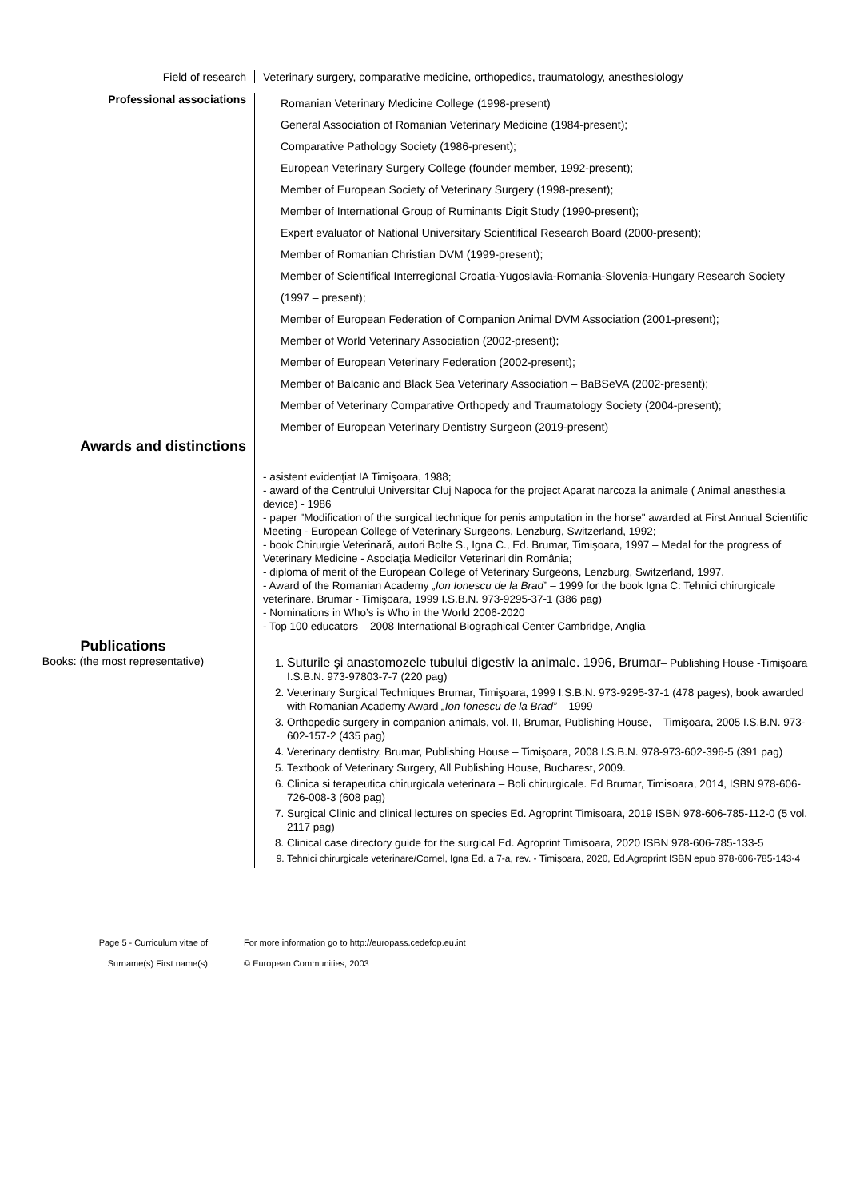Field of research Veterinary surgery, comparative medicine, orthopedics, traumatology, anesthesiology
Professional associations
Romanian Veterinary Medicine College (1998-present)
General Association of Romanian Veterinary Medicine (1984-present);
Comparative Pathology Society (1986-present);
European Veterinary Surgery College (founder member, 1992-present);
Member of European Society of Veterinary Surgery (1998-present);
Member of International Group of Ruminants Digit Study (1990-present);
Expert evaluator of National Universitary Scientifical Research Board (2000-present);
Member of Romanian Christian DVM (1999-present);
Member of Scientifical Interregional Croatia-Yugoslavia-Romania-Slovenia-Hungary Research Society (1997 – present);
Member of European Federation of Companion Animal DVM Association (2001-present);
Member of World Veterinary Association (2002-present);
Member of European Veterinary Federation (2002-present);
Member of Balcanic and Black Sea Veterinary Association – BaBSeVA (2002-present);
Member of Veterinary Comparative Orthopedy and Traumatology Society (2004-present);
Member of European Veterinary Dentistry Surgeon (2019-present)
Awards and distinctions
- asistent evidenţiat IA Timişoara, 1988;
- award of the Centrului Universitar Cluj Napoca for the project Aparat narcoza la animale ( Animal anesthesia device) - 1986
- paper "Modification of the surgical technique for penis amputation in the horse" awarded at First Annual Scientific Meeting - European College of Veterinary Surgeons, Lenzburg, Switzerland, 1992;
- book Chirurgie Veterinară, autori Bolte S., Igna C., Ed. Brumar, Timişoara, 1997 – Medal for the progress of Veterinary Medicine - Asociaţia Medicilor Veterinari din România;
- diploma of merit of the European College of Veterinary Surgeons, Lenzburg, Switzerland, 1997.
- Award of the Romanian Academy „Ion Ionescu de la Brad” – 1999 for the book Igna C: Tehnici chirurgicale veterinare. Brumar - Timişoara, 1999 I.S.B.N. 973-9295-37-1 (386 pag)
- Nominations in Who’s is Who in the World 2006-2020
- Top 100 educators – 2008 International Biographical Center Cambridge, Anglia
Publications
Books: (the most representative)
1. Suturile şi anastomozele tubului digestiv la animale. 1996, Brumar– Publishing House -Timişoara I.S.B.N. 973-97803-7-7 (220 pag)
2. Veterinary Surgical Techniques Brumar, Timişoara, 1999 I.S.B.N. 973-9295-37-1 (478 pages), book awarded with Romanian Academy Award „Ion Ionescu de la Brad” – 1999
3. Orthopedic surgery in companion animals, vol. II, Brumar, Publishing House, – Timişoara, 2005 I.S.B.N. 973-602-157-2 (435 pag)
4. Veterinary dentistry, Brumar, Publishing House – Timişoara, 2008 I.S.B.N. 978-973-602-396-5 (391 pag)
5. Textbook of Veterinary Surgery, All Publishing House, Bucharest, 2009.
6. Clinica si terapeutica chirurgicala veterinara – Boli chirurgicale. Ed Brumar, Timisoara, 2014, ISBN 978-606-726-008-3 (608 pag)
7. Surgical Clinic and clinical lectures on species Ed. Agroprint Timisoara, 2019 ISBN 978-606-785-112-0 (5 vol. 2117 pag)
8. Clinical case directory guide for the surgical Ed. Agroprint Timisoara, 2020 ISBN 978-606-785-133-5
9. Tehnici chirurgicale veterinare/Cornel, Igna Ed. a 7-a, rev. - Timișoara, 2020, Ed.Agroprint ISBN epub 978-606-785-143-4
Page 5 - Curriculum vitae of
Surname(s) First name(s)
For more information go to http://europass.cedefop.eu.int
© European Communities, 2003